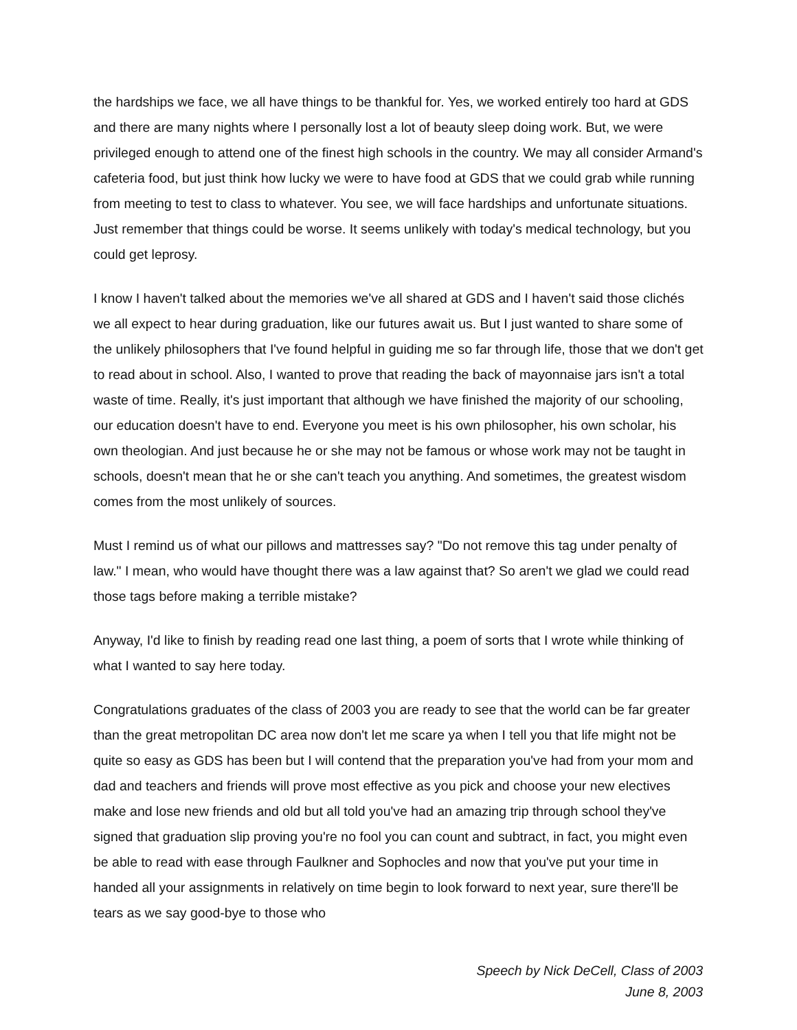the hardships we face, we all have things to be thankful for. Yes, we worked entirely too hard at GDS and there are many nights where I personally lost a lot of beauty sleep doing work. But, we were privileged enough to attend one of the finest high schools in the country. We may all consider Armand's cafeteria food, but just think how lucky we were to have food at GDS that we could grab while running from meeting to test to class to whatever. You see, we will face hardships and unfortunate situations. Just remember that things could be worse. It seems unlikely with today's medical technology, but you could get leprosy.
I know I haven't talked about the memories we've all shared at GDS and I haven't said those clichés we all expect to hear during graduation, like our futures await us. But I just wanted to share some of the unlikely philosophers that I've found helpful in guiding me so far through life, those that we don't get to read about in school. Also, I wanted to prove that reading the back of mayonnaise jars isn't a total waste of time. Really, it's just important that although we have finished the majority of our schooling, our education doesn't have to end. Everyone you meet is his own philosopher, his own scholar, his own theologian. And just because he or she may not be famous or whose work may not be taught in schools, doesn't mean that he or she can't teach you anything. And sometimes, the greatest wisdom comes from the most unlikely of sources.
Must I remind us of what our pillows and mattresses say? "Do not remove this tag under penalty of law." I mean, who would have thought there was a law against that? So aren't we glad we could read those tags before making a terrible mistake?
Anyway, I'd like to finish by reading read one last thing, a poem of sorts that I wrote while thinking of what I wanted to say here today.
Congratulations graduates of the class of 2003 you are ready to see that the world can be far greater than the great metropolitan DC area now don't let me scare ya when I tell you that life might not be quite so easy as GDS has been but I will contend that the preparation you've had from your mom and dad and teachers and friends will prove most effective as you pick and choose your new electives make and lose new friends and old but all told you've had an amazing trip through school they've signed that graduation slip proving you're no fool you can count and subtract, in fact, you might even be able to read with ease through Faulkner and Sophocles and now that you've put your time in handed all your assignments in relatively on time begin to look forward to next year, sure there'll be tears as we say good-bye to those who
Speech by Nick DeCell, Class of 2003
June 8, 2003